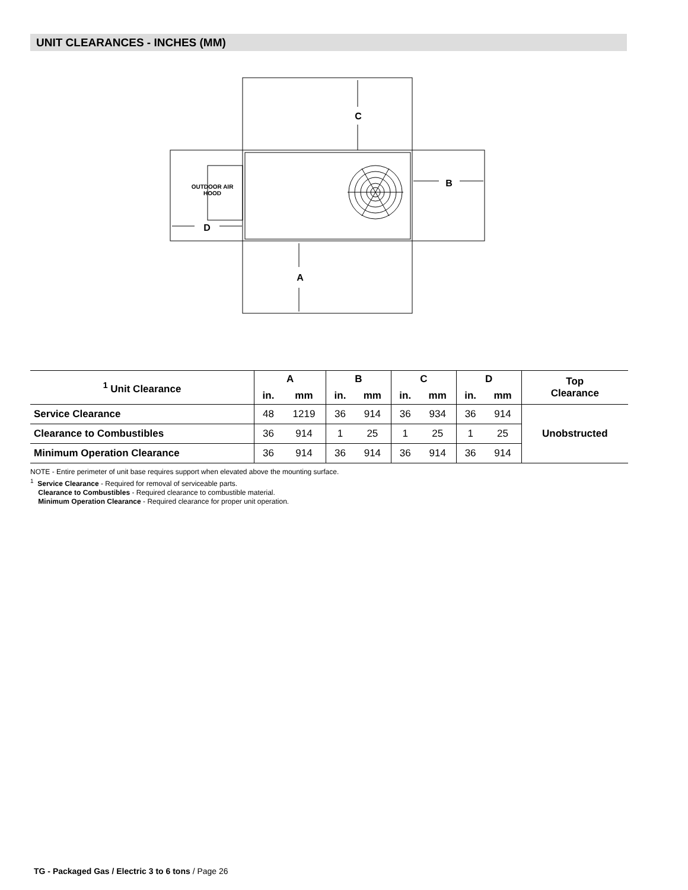UNIT CLEARANCES - INCHES (MM)
C
A
B
D
OUTDOOR AIR
HOOD
| <sup>1</sup> Unit Clearance | A | | B | | C | | D | | Top Clearance |
| --- | --- | --- | --- | --- | --- | --- | --- | --- | --- |
| | in. | mm | in. | mm | in. | mm | in. | mm | |
| Service Clearance | 48 | 1219 | 36 | 914 | 36 | 934 | 36 | 914 | Unobstructed |
| Clearance to Combustibles | 36 | 914 | 1 | 25 | 1 | 25 | 1 | 25 | |
| Minimum Operation Clearance | 36 | 914 | 36 | 914 | 36 | 914 | 36 | 914 | |
NOTE - Entire perimeter of unit base requires support when elevated above the mounting surface.
<sup>1</sup> Service Clearance - Required for removal of serviceable parts.
Clearance to Combustibles - Required clearance to combustible material.
Minimum Operation Clearance - Required clearance for proper unit operation.
TG - Packaged Gas / Electric 3 to 6 tons / Page 26